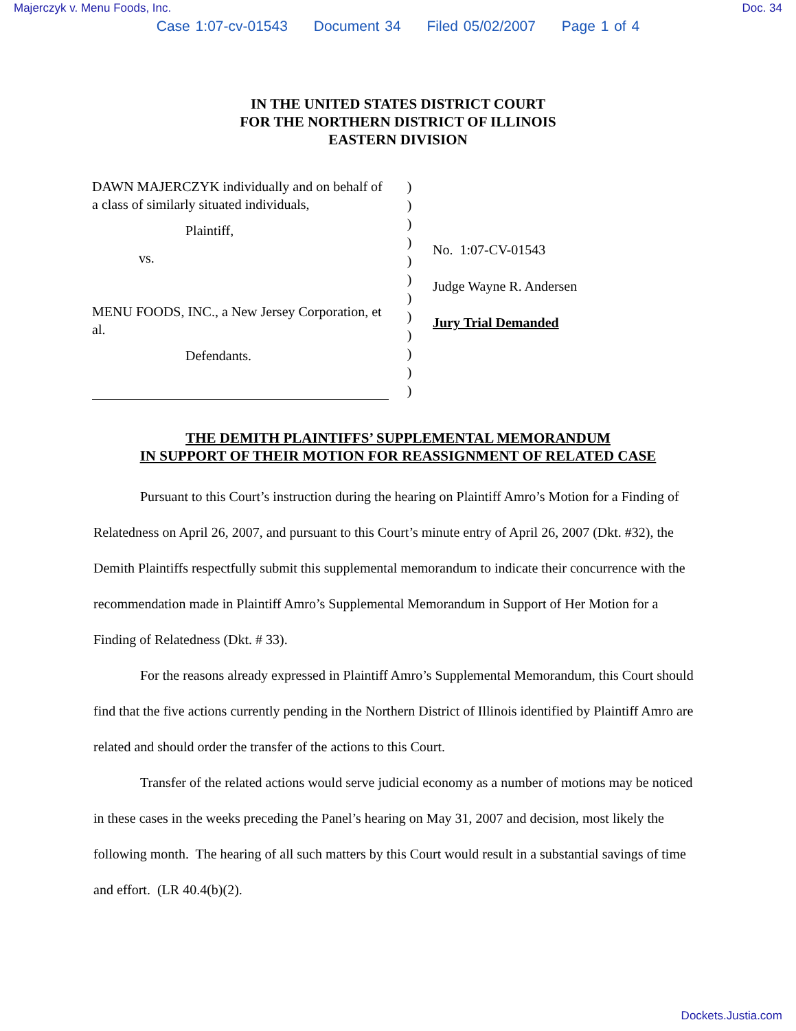Majerczyk v. Menu Foods, Inc. Doc. 34
Case 1:07-cv-01543 Document 34 Filed 05/02/2007 Page 1 of 4
IN THE UNITED STATES DISTRICT COURT
FOR THE NORTHERN DISTRICT OF ILLINOIS
EASTERN DIVISION
DAWN MAJERCZYK individually and on behalf of a class of similarly situated individuals,
Plaintiff,
vs.
MENU FOODS, INC., a New Jersey Corporation, et al.
Defendants.
)
)
)
)
)
)
)
)
)
)
)
)
No. 1:07-CV-01543
Judge Wayne R. Andersen
Jury Trial Demanded
THE DEMITH PLAINTIFFS’ SUPPLEMENTAL MEMORANDUM
IN SUPPORT OF THEIR MOTION FOR REASSIGNMENT OF RELATED CASE
Pursuant to this Court’s instruction during the hearing on Plaintiff Amro’s Motion for a Finding of Relatedness on April 26, 2007, and pursuant to this Court’s minute entry of April 26, 2007 (Dkt. #32), the Demith Plaintiffs respectfully submit this supplemental memorandum to indicate their concurrence with the recommendation made in Plaintiff Amro’s Supplemental Memorandum in Support of Her Motion for a Finding of Relatedness (Dkt. # 33).
For the reasons already expressed in Plaintiff Amro’s Supplemental Memorandum, this Court should find that the five actions currently pending in the Northern District of Illinois identified by Plaintiff Amro are related and should order the transfer of the actions to this Court.
Transfer of the related actions would serve judicial economy as a number of motions may be noticed in these cases in the weeks preceding the Panel’s hearing on May 31, 2007 and decision, most likely the following month. The hearing of all such matters by this Court would result in a substantial savings of time and effort. (LR 40.4(b)(2).
Dockets.Justia.com